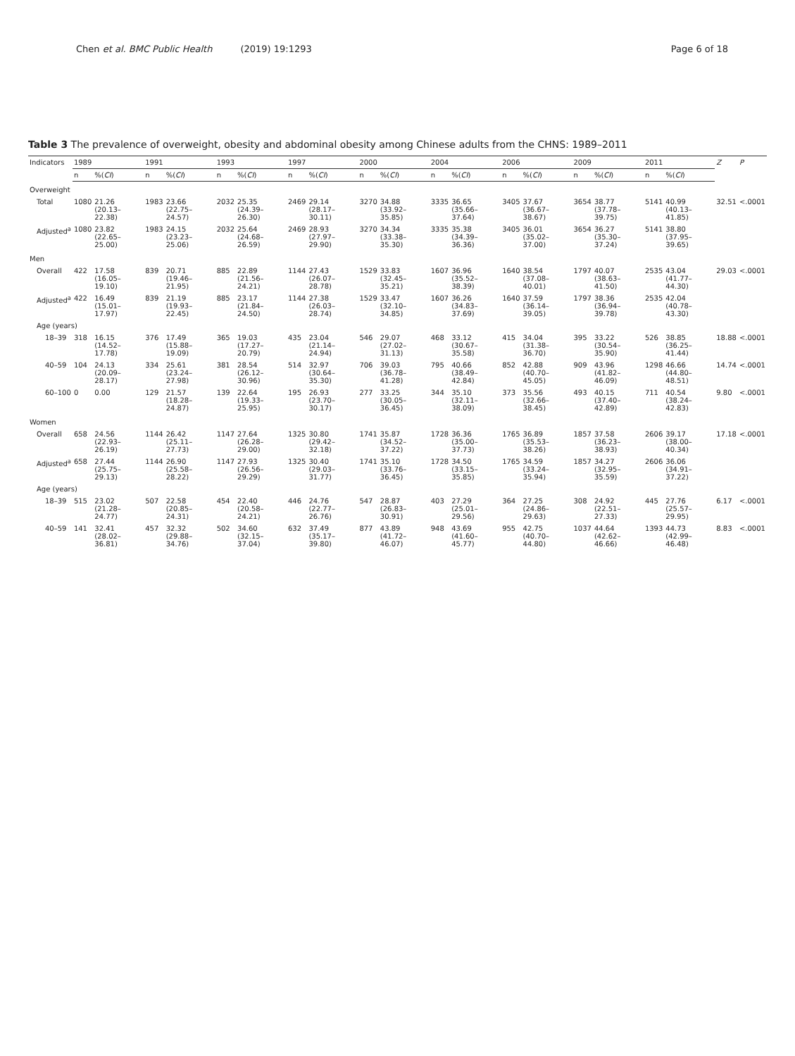Chen et al. BMC Public Health (2019) 19:1293
Page 6 of 18
Table 3 The prevalence of overweight, obesity and abdominal obesity among Chinese adults from the CHNS: 1989–2011
| Indicators | 1989 | | 1991 | | 1993 | | 1997 | | 2000 | | 2004 | | 2006 | | 2009 | | 2011 | | Z | P |
| --- | --- | --- | --- | --- | --- | --- | --- | --- | --- | --- | --- | --- | --- | --- | --- | --- | --- | --- | --- | --- |
| | n | %( CI ) | n | %( CI ) | n | %( CI ) | n | %( CI ) | n | %( CI ) | n | %( CI ) | n | %( CI ) | n | %( CI ) | n | %( CI ) | | |
| Overweight | | | | | | | | | | | | | | | | | | | | |
| Total | 1080 | 21.26 (20.13–22.38) | 1983 | 23.66 (22.75–24.57) | 2032 | 25.35 (24.39–26.30) | 2469 | 29.14 (28.17–30.11) | 3270 | 34.88 (33.92–35.85) | 3335 | 36.65 (35.66–37.64) | 3405 | 37.67 (36.67–38.67) | 3654 | 38.77 (37.78–39.75) | 5141 | 40.99 (40.13–41.85) | 32.51 | <.0001 |
| Adjusted<sup>a</sup> | 1080 | 23.82 (22.65–25.00) | 1983 | 24.15 (23.23–25.06) | 2032 | 25.64 (24.68–26.59) | 2469 | 28.93 (27.97–29.90) | 3270 | 34.34 (33.38–35.30) | 3335 | 35.38 (34.39–36.36) | 3405 | 36.01 (35.02–37.00) | 3654 | 36.27 (35.30–37.24) | 5141 | 38.80 (37.95–39.65) | | |
| Men | | | | | | | | | | | | | | | | | | | | |
| Overall | 422 | 17.58 (16.05–19.10) | 839 | 20.71 (19.46–21.95) | 885 | 22.89 (21.56–24.21) | 1144 | 27.43 (26.07–28.78) | 1529 | 33.83 (32.45–35.21) | 1607 | 36.96 (35.52–38.39) | 1640 | 38.54 (37.08–40.01) | 1797 | 40.07 (38.63–41.50) | 2535 | 43.04 (41.77–44.30) | 29.03 | <.0001 |
| Adjusted<sup>a</sup> | 422 | 16.49 (15.01–17.97) | 839 | 21.19 (19.93–22.45) | 885 | 23.17 (21.84–24.50) | 1144 | 27.38 (26.03–28.74) | 1529 | 33.47 (32.10–34.85) | 1607 | 36.26 (34.83–37.69) | 1640 | 37.59 (36.14–39.05) | 1797 | 38.36 (36.94–39.78) | 2535 | 42.04 (40.78–43.30) | | |
| Age (years) | | | | | | | | | | | | | | | | | | | | |
| 18–39 | 318 | 16.15 (14.52–17.78) | 376 | 17.49 (15.88–19.09) | 365 | 19.03 (17.27–20.79) | 435 | 23.04 (21.14–24.94) | 546 | 29.07 (27.02–31.13) | 468 | 33.12 (30.67–35.58) | 415 | 34.04 (31.38–36.70) | 395 | 33.22 (30.54–35.90) | 526 | 38.85 (36.25–41.44) | 18.88 | <.0001 |
| 40–59 | 104 | 24.13 (20.09–28.17) | 334 | 25.61 (23.24–27.98) | 381 | 28.54 (26.12–30.96) | 514 | 32.97 (30.64–35.30) | 706 | 39.03 (36.78–41.28) | 795 | 40.66 (38.49–42.84) | 852 | 42.88 (40.70–45.05) | 909 | 43.96 (41.82–46.09) | 1298 | 46.66 (44.80–48.51) | 14.74 | <.0001 |
| 60–100 | 0 | 0.00 | 129 | 21.57 (18.28–24.87) | 139 | 22.64 (19.33–25.95) | 195 | 26.93 (23.70–30.17) | 277 | 33.25 (30.05–36.45) | 344 | 35.10 (32.11–38.09) | 373 | 35.56 (32.66–38.45) | 493 | 40.15 (37.40–42.89) | 711 | 40.54 (38.24–42.83) | 9.80 | <.0001 |
| Women | | | | | | | | | | | | | | | | | | | | |
| Overall | 658 | 24.56 (22.93–26.19) | 1144 | 26.42 (25.11–27.73) | 1147 | 27.64 (26.28–29.00) | 1325 | 30.80 (29.42–32.18) | 1741 | 35.87 (34.52–37.22) | 1728 | 36.36 (35.00–37.73) | 1765 | 36.89 (35.53–38.26) | 1857 | 37.58 (36.23–38.93) | 2606 | 39.17 (38.00–40.34) | 17.18 | <.0001 |
| Adjusted<sup>a</sup> | 658 | 27.44 (25.75–29.13) | 1144 | 26.90 (25.58–28.22) | 1147 | 27.93 (26.56–29.29) | 1325 | 30.40 (29.03–31.77) | 1741 | 35.10 (33.76–36.45) | 1728 | 34.50 (33.15–35.85) | 1765 | 34.59 (33.24–35.94) | 1857 | 34.27 (32.95–35.59) | 2606 | 36.06 (34.91–37.22) | | |
| Age (years) | | | | | | | | | | | | | | | | | | | | |
| 18–39 | 515 | 23.02 (21.28–24.77) | 507 | 22.58 (20.85–24.31) | 454 | 22.40 (20.58–24.21) | 446 | 24.76 (22.77–26.76) | 547 | 28.87 (26.83–30.91) | 403 | 27.29 (25.01–29.56) | 364 | 27.25 (24.86–29.63) | 308 | 24.92 (22.51–27.33) | 445 | 27.76 (25.57–29.95) | 6.17 | <.0001 |
| 40–59 | 141 | 32.41 (28.02–36.81) | 457 | 32.32 (29.88–34.76) | 502 | 34.60 (32.15–37.04) | 632 | 37.49 (35.17–39.80) | 877 | 43.89 (41.72–46.07) | 948 | 43.69 (41.60–45.77) | 955 | 42.75 (40.70–44.80) | 1037 | 44.64 (42.62–46.66) | 1393 | 44.73 (42.99–46.48) | 8.83 | <.0001 |